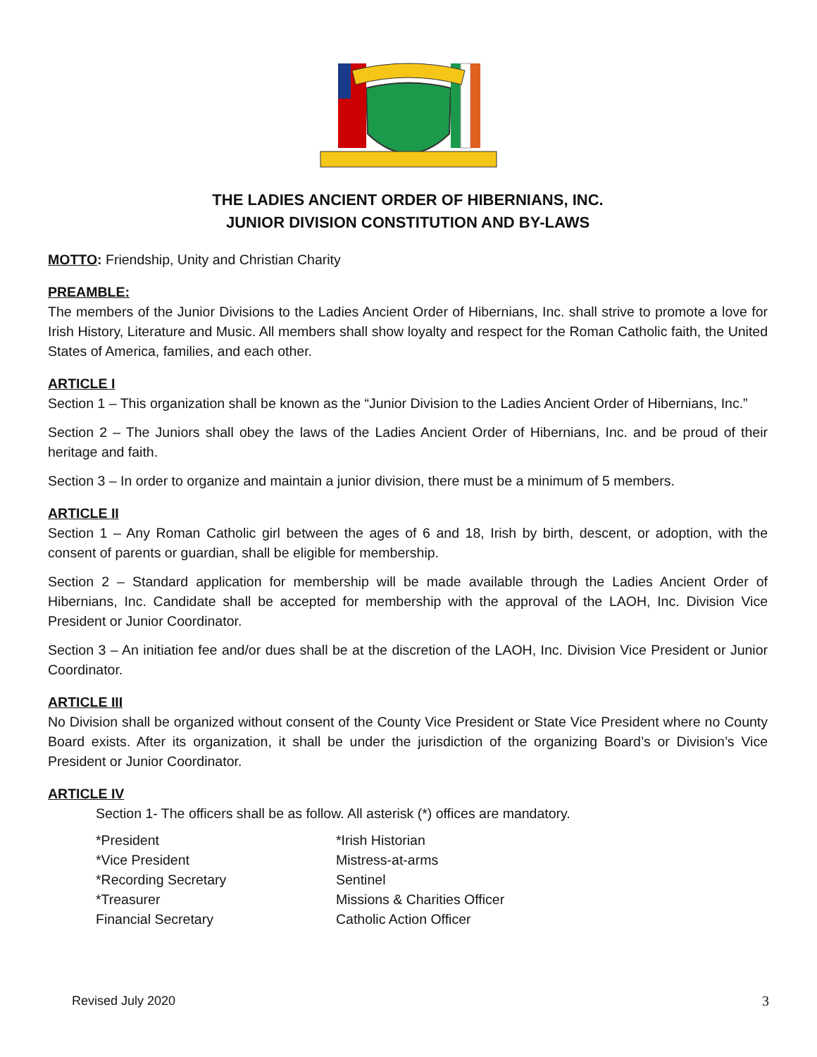THE LADIES ANCIENT ORDER OF HIBERNIANS, INC.
JUNIOR DIVISION CONSTITUTION AND BY-LAWS
MOTTO: Friendship, Unity and Christian Charity
PREAMBLE:
The members of the Junior Divisions to the Ladies Ancient Order of Hibernians, Inc. shall strive to promote a love for Irish History, Literature and Music. All members shall show loyalty and respect for the Roman Catholic faith, the United States of America, families, and each other.
ARTICLE I
Section 1 – This organization shall be known as the “Junior Division to the Ladies Ancient Order of Hibernians, Inc.”
Section 2 – The Juniors shall obey the laws of the Ladies Ancient Order of Hibernians, Inc. and be proud of their heritage and faith.
Section 3 – In order to organize and maintain a junior division, there must be a minimum of 5 members.
ARTICLE II
Section 1 – Any Roman Catholic girl between the ages of 6 and 18, Irish by birth, descent, or adoption, with the consent of parents or guardian, shall be eligible for membership.
Section 2 – Standard application for membership will be made available through the Ladies Ancient Order of Hibernians, Inc. Candidate shall be accepted for membership with the approval of the LAOH, Inc. Division Vice President or Junior Coordinator.
Section 3 – An initiation fee and/or dues shall be at the discretion of the LAOH, Inc. Division Vice President or Junior Coordinator.
ARTICLE III
No Division shall be organized without consent of the County Vice President or State Vice President where no County Board exists. After its organization, it shall be under the jurisdiction of the organizing Board’s or Division’s Vice President or Junior Coordinator.
ARTICLE IV
Section 1- The officers shall be as follow. All asterisk (*) offices are mandatory.
*President
*Irish Historian
*Vice President
Mistress-at-arms
*Recording Secretary
Sentinel
*Treasurer
Missions & Charities Officer
Financial Secretary
Catholic Action Officer
Revised July 2020 3